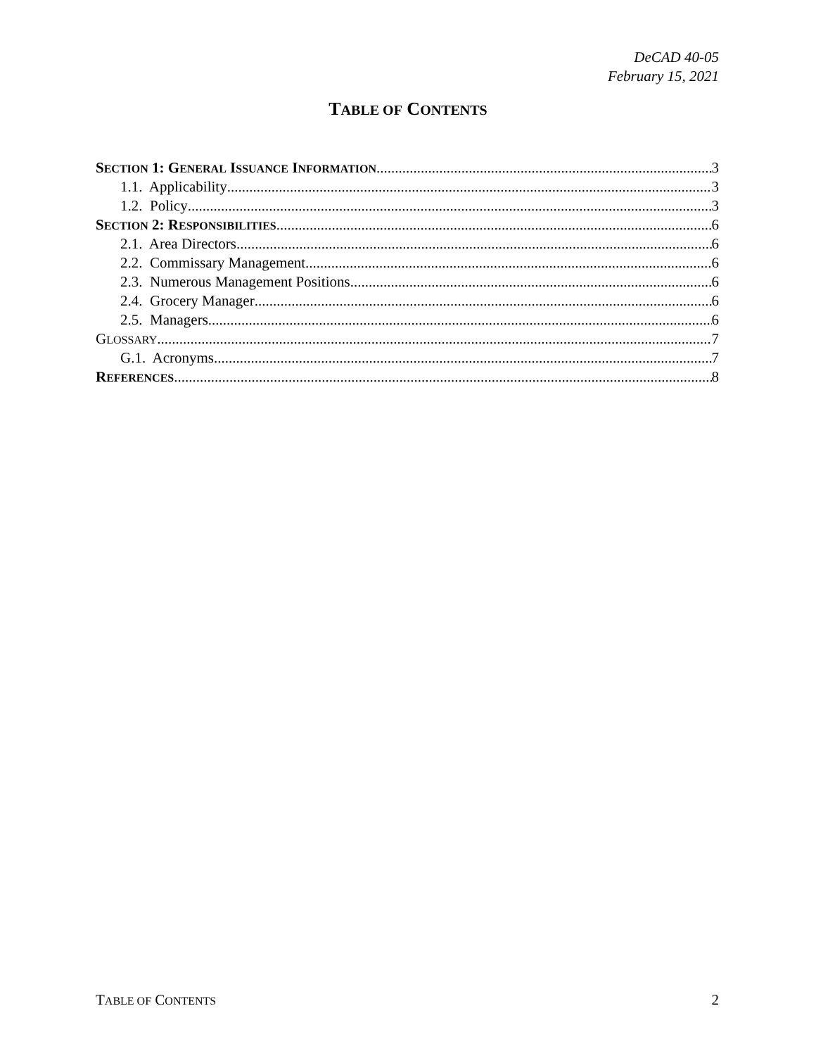DeCAD 40-05
February 15, 2021
TABLE OF CONTENTS
SECTION 1: GENERAL ISSUANCE INFORMATION 3
1.1. Applicability 3
1.2. Policy 3
SECTION 2: RESPONSIBILITIES 6
2.1. Area Directors 6
2.2. Commissary Management 6
2.3. Numerous Management Positions 6
2.4. Grocery Manager 6
2.5. Managers 6
GLOSSARY 7
G.1. Acronyms. 7
REFERENCES 8
TABLE OF CONTENTS 2